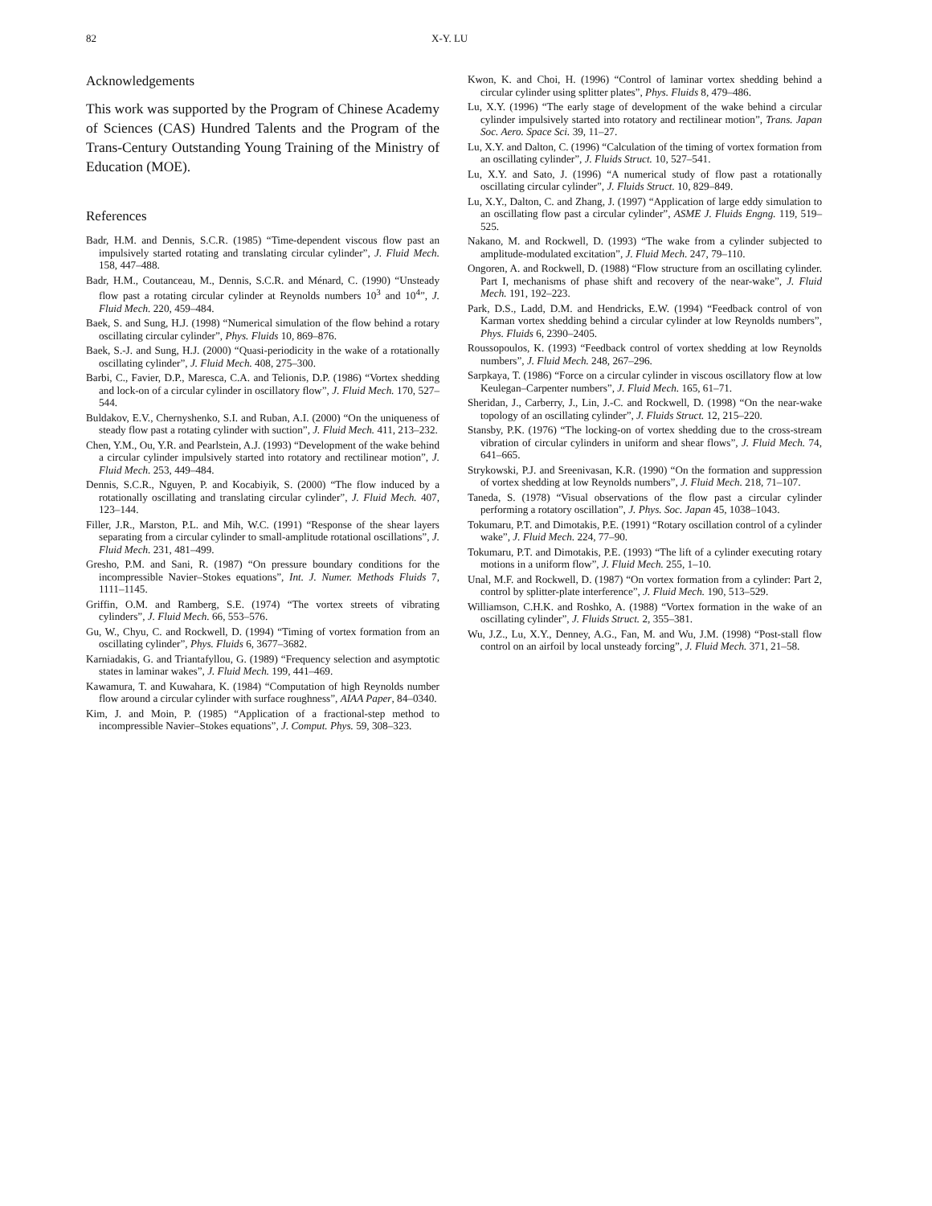82 X-Y. LU
Acknowledgements
This work was supported by the Program of Chinese Academy of Sciences (CAS) Hundred Talents and the Program of the Trans-Century Outstanding Young Training of the Ministry of Education (MOE).
References
Badr, H.M. and Dennis, S.C.R. (1985) “Time-dependent viscous flow past an impulsively started rotating and translating circular cylinder”, J. Fluid Mech. 158, 447–488.
Badr, H.M., Coutanceau, M., Dennis, S.C.R. and Ménard, C. (1990) “Unsteady flow past a rotating circular cylinder at Reynolds numbers 10<sup>3</sup> and 10<sup>4</sup>”, J. Fluid Mech. 220, 459–484.
Baek, S. and Sung, H.J. (1998) “Numerical simulation of the flow behind a rotary oscillating circular cylinder”, Phys. Fluids 10, 869–876.
Baek, S.-J. and Sung, H.J. (2000) “Quasi-periodicity in the wake of a rotationally oscillating cylinder”, J. Fluid Mech. 408, 275–300.
Barbi, C., Favier, D.P., Maresca, C.A. and Telionis, D.P. (1986) “Vortex shedding and lock-on of a circular cylinder in oscillatory flow”, J. Fluid Mech. 170, 527–544.
Buldakov, E.V., Chernyshenko, S.I. and Ruban, A.I. (2000) “On the uniqueness of steady flow past a rotating cylinder with suction”, J. Fluid Mech. 411, 213–232.
Chen, Y.M., Ou, Y.R. and Pearlstein, A.J. (1993) “Development of the wake behind a circular cylinder impulsively started into rotatory and rectilinear motion”, J. Fluid Mech. 253, 449–484.
Dennis, S.C.R., Nguyen, P. and Kocabiyik, S. (2000) “The flow induced by a rotationally oscillating and translating circular cylinder”, J. Fluid Mech. 407, 123–144.
Filler, J.R., Marston, P.L. and Mih, W.C. (1991) “Response of the shear layers separating from a circular cylinder to small-amplitude rotational oscillations”, J. Fluid Mech. 231, 481–499.
Gresho, P.M. and Sani, R. (1987) “On pressure boundary conditions for the incompressible Navier–Stokes equations”, Int. J. Numer. Methods Fluids 7, 1111–1145.
Griffin, O.M. and Ramberg, S.E. (1974) “The vortex streets of vibrating cylinders”, J. Fluid Mech. 66, 553–576.
Gu, W., Chyu, C. and Rockwell, D. (1994) “Timing of vortex formation from an oscillating cylinder”, Phys. Fluids 6, 3677–3682.
Karniadakis, G. and Triantafyllou, G. (1989) “Frequency selection and asymptotic states in laminar wakes”, J. Fluid Mech. 199, 441–469.
Kawamura, T. and Kuwahara, K. (1984) “Computation of high Reynolds number flow around a circular cylinder with surface roughness”, AIAA Paper, 84–0340.
Kim, J. and Moin, P. (1985) “Application of a fractional-step method to incompressible Navier–Stokes equations”, J. Comput. Phys. 59, 308–323.
Kwon, K. and Choi, H. (1996) “Control of laminar vortex shedding behind a circular cylinder using splitter plates”, Phys. Fluids 8, 479–486.
Lu, X.Y. (1996) “The early stage of development of the wake behind a circular cylinder impulsively started into rotatory and rectilinear motion”, Trans. Japan Soc. Aero. Space Sci. 39, 11–27.
Lu, X.Y. and Dalton, C. (1996) “Calculation of the timing of vortex formation from an oscillating cylinder”, J. Fluids Struct. 10, 527–541.
Lu, X.Y. and Sato, J. (1996) “A numerical study of flow past a rotationally oscillating circular cylinder”, J. Fluids Struct. 10, 829–849.
Lu, X.Y., Dalton, C. and Zhang, J. (1997) “Application of large eddy simulation to an oscillating flow past a circular cylinder”, ASME J. Fluids Engng. 119, 519–525.
Nakano, M. and Rockwell, D. (1993) “The wake from a cylinder subjected to amplitude-modulated excitation”, J. Fluid Mech. 247, 79–110.
Ongoren, A. and Rockwell, D. (1988) “Flow structure from an oscillating cylinder. Part I, mechanisms of phase shift and recovery of the near-wake”, J. Fluid Mech. 191, 192–223.
Park, D.S., Ladd, D.M. and Hendricks, E.W. (1994) “Feedback control of von Karman vortex shedding behind a circular cylinder at low Reynolds numbers”, Phys. Fluids 6, 2390–2405.
Roussopoulos, K. (1993) “Feedback control of vortex shedding at low Reynolds numbers”, J. Fluid Mech. 248, 267–296.
Sarpkaya, T. (1986) “Force on a circular cylinder in viscous oscillatory flow at low Keulegan–Carpenter numbers”, J. Fluid Mech. 165, 61–71.
Sheridan, J., Carberry, J., Lin, J.-C. and Rockwell, D. (1998) “On the near-wake topology of an oscillating cylinder”, J. Fluids Struct. 12, 215–220.
Stansby, P.K. (1976) “The locking-on of vortex shedding due to the cross-stream vibration of circular cylinders in uniform and shear flows”, J. Fluid Mech. 74, 641–665.
Strykowski, P.J. and Sreenivasan, K.R. (1990) “On the formation and suppression of vortex shedding at low Reynolds numbers”, J. Fluid Mech. 218, 71–107.
Taneda, S. (1978) “Visual observations of the flow past a circular cylinder performing a rotatory oscillation”, J. Phys. Soc. Japan 45, 1038–1043.
Tokumaru, P.T. and Dimotakis, P.E. (1991) “Rotary oscillation control of a cylinder wake”, J. Fluid Mech. 224, 77–90.
Tokumaru, P.T. and Dimotakis, P.E. (1993) “The lift of a cylinder executing rotary motions in a uniform flow”, J. Fluid Mech. 255, 1–10.
Unal, M.F. and Rockwell, D. (1987) “On vortex formation from a cylinder: Part 2, control by splitter-plate interference”, J. Fluid Mech. 190, 513–529.
Williamson, C.H.K. and Roshko, A. (1988) “Vortex formation in the wake of an oscillating cylinder”, J. Fluids Struct. 2, 355–381.
Wu, J.Z., Lu, X.Y., Denney, A.G., Fan, M. and Wu, J.M. (1998) “Post-stall flow control on an airfoil by local unsteady forcing”, J. Fluid Mech. 371, 21–58.